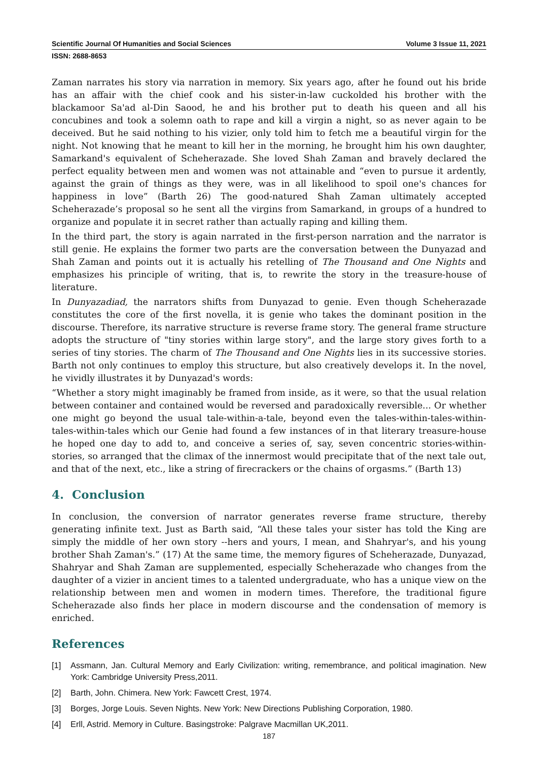Scientific Journal Of Humanities and Social Sciences Volume 3 Issue 11, 2021
ISSN: 2688-8653
Zaman narrates his story via narration in memory. Six years ago, after he found out his bride has an affair with the chief cook and his sister-in-law cuckolded his brother with the blackamoor Sa'ad al-Din Saood, he and his brother put to death his queen and all his concubines and took a solemn oath to rape and kill a virgin a night, so as never again to be deceived. But he said nothing to his vizier, only told him to fetch me a beautiful virgin for the night. Not knowing that he meant to kill her in the morning, he brought him his own daughter, Samarkand's equivalent of Scheherazade. She loved Shah Zaman and bravely declared the perfect equality between men and women was not attainable and “even to pursue it ardently, against the grain of things as they were, was in all likelihood to spoil one's chances for happiness in love” (Barth 26) The good-natured Shah Zaman ultimately accepted Scheherazade’s proposal so he sent all the virgins from Samarkand, in groups of a hundred to organize and populate it in secret rather than actually raping and killing them.
In the third part, the story is again narrated in the first-person narration and the narrator is still genie. He explains the former two parts are the conversation between the Dunyazad and Shah Zaman and points out it is actually his retelling of The Thousand and One Nights and emphasizes his principle of writing, that is, to rewrite the story in the treasure-house of literature.
In Dunyazadiad, the narrators shifts from Dunyazad to genie. Even though Scheherazade constitutes the core of the first novella, it is genie who takes the dominant position in the discourse. Therefore, its narrative structure is reverse frame story. The general frame structure adopts the structure of "tiny stories within large story", and the large story gives forth to a series of tiny stories. The charm of The Thousand and One Nights lies in its successive stories. Barth not only continues to employ this structure, but also creatively develops it. In the novel, he vividly illustrates it by Dunyazad's words:
“Whether a story might imaginably be framed from inside, as it were, so that the usual relation between container and contained would be reversed and paradoxically reversible... Or whether one might go beyond the usual tale-within-a-tale, beyond even the tales-within-tales-within-tales-within-tales which our Genie had found a few instances of in that literary treasure-house he hoped one day to add to, and conceive a series of, say, seven concentric stories-within-stories, so arranged that the climax of the innermost would precipitate that of the next tale out, and that of the next, etc., like a string of firecrackers or the chains of orgasms.” (Barth 13)
4. Conclusion
In conclusion, the conversion of narrator generates reverse frame structure, thereby generating infinite text. Just as Barth said, “All these tales your sister has told the King are simply the middle of her own story --hers and yours, I mean, and Shahryar's, and his young brother Shah Zaman's.” (17) At the same time, the memory figures of Scheherazade, Dunyazad, Shahryar and Shah Zaman are supplemented, especially Scheherazade who changes from the daughter of a vizier in ancient times to a talented undergraduate, who has a unique view on the relationship between men and women in modern times. Therefore, the traditional figure Scheherazade also finds her place in modern discourse and the condensation of memory is enriched.
References
[1] Assmann, Jan. Cultural Memory and Early Civilization: writing, remembrance, and political imagination. New York: Cambridge University Press,2011.
[2] Barth, John. Chimera. New York: Fawcett Crest, 1974.
[3] Borges, Jorge Louis. Seven Nights. New York: New Directions Publishing Corporation, 1980.
[4] Erll, Astrid. Memory in Culture. Basingstroke: Palgrave Macmillan UK,2011.
187